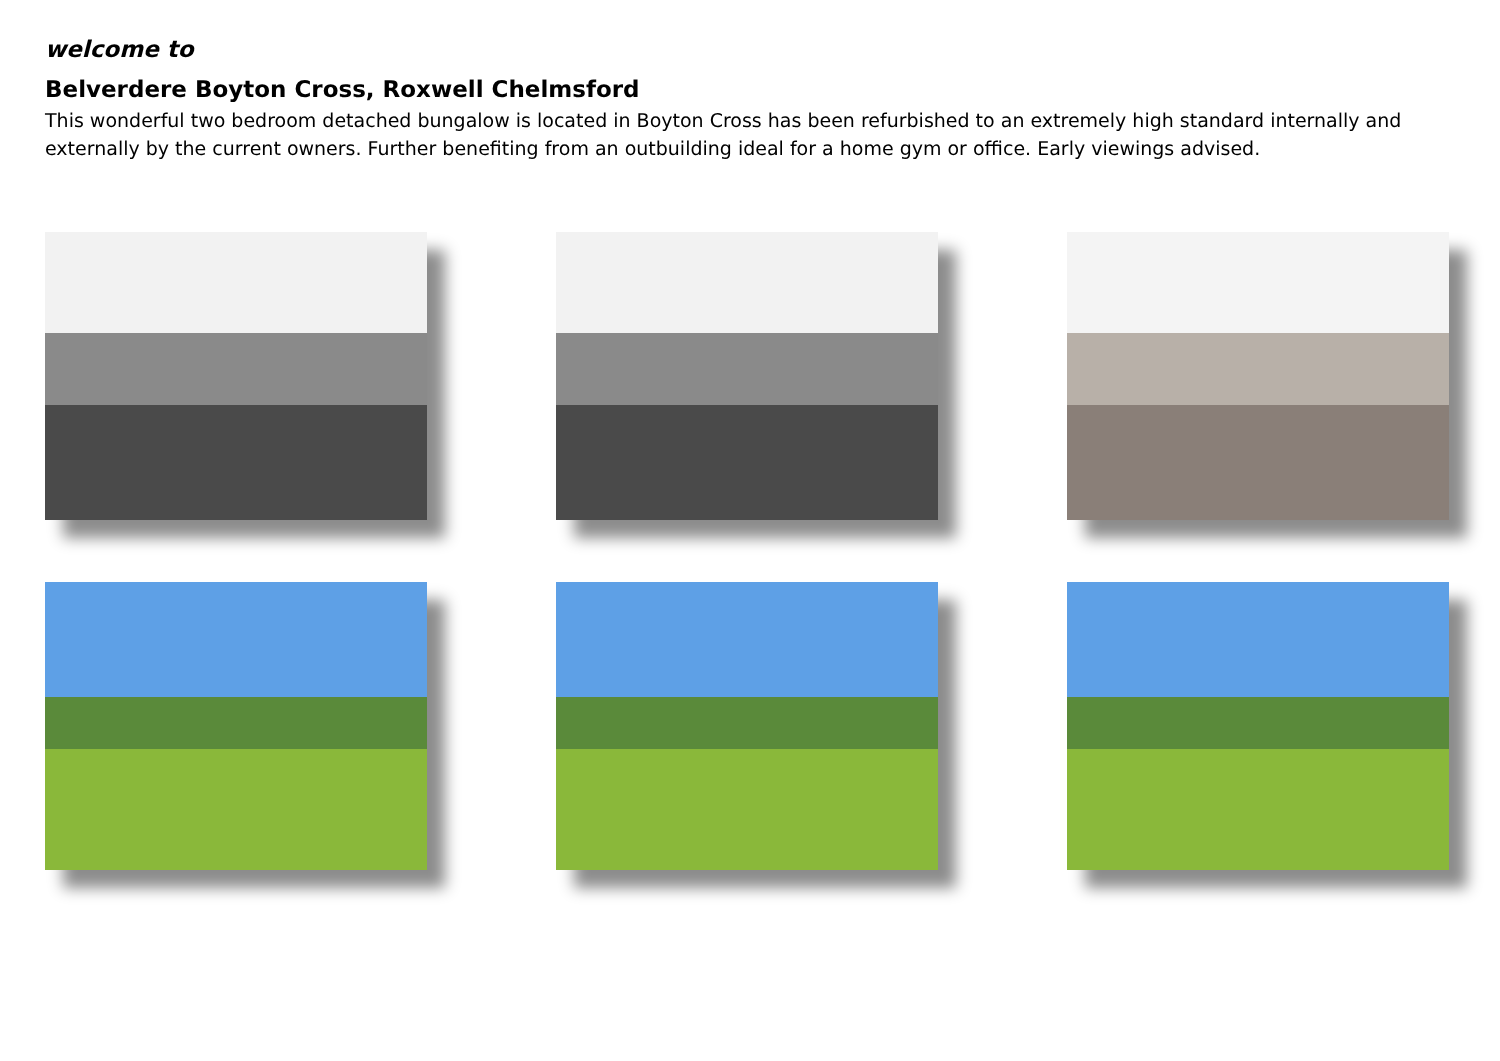welcome to
Belverdere Boyton Cross, Roxwell Chelmsford
This wonderful two bedroom detached bungalow is located in Boyton Cross has been refurbished to an extremely high standard internally and externally by the current owners. Further benefiting from an outbuilding ideal for a home gym or office. Early viewings advised.